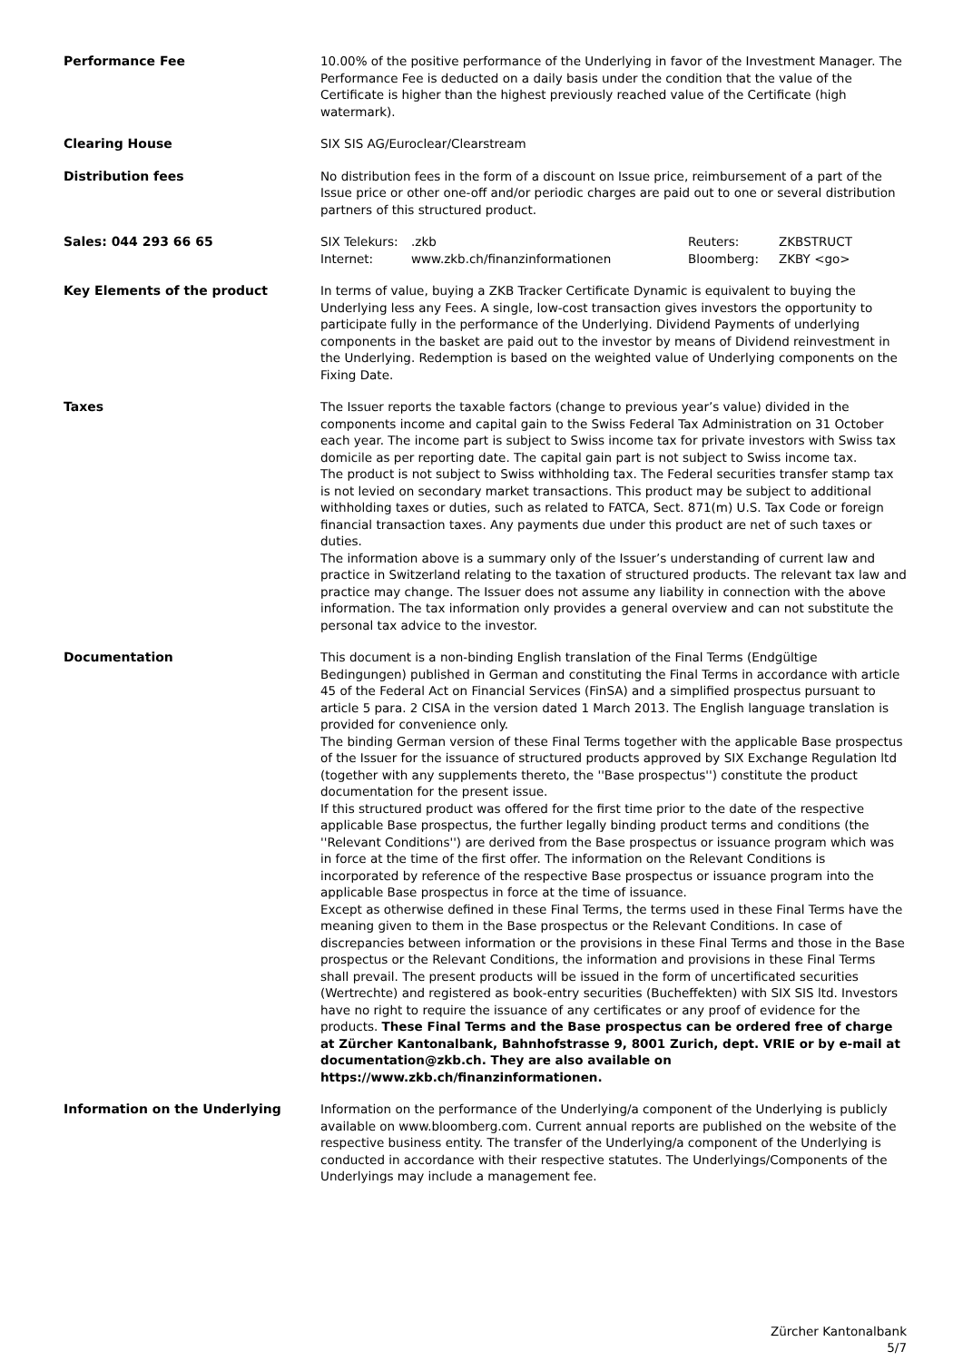| Performance Fee | 10.00% of the positive performance of the Underlying in favor of the Investment Manager. The Performance Fee is deducted on a daily basis under the condition that the value of the Certificate is higher than the highest previously reached value of the Certificate (high watermark). |
| Clearing House | SIX SIS AG/Euroclear/Clearstream |
| Distribution fees | No distribution fees in the form of a discount on Issue price, reimbursement of a part of the Issue price or other one-off and/or periodic charges are paid out to one or several distribution partners of this structured product. |
| Sales: 044 293 66 65 | / SIX Telekurs: / .zkb / Reuters: / ZKBSTRUCT / / Internet: / www.zkb.ch/finanzinformationen / Bloomberg: / ZKBY <go> / |
| Key Elements of the product | In terms of value, buying a ZKB Tracker Certificate Dynamic is equivalent to buying the Underlying less any Fees. A single, low-cost transaction gives investors the opportunity to participate fully in the performance of the Underlying. Dividend Payments of underlying components in the basket are paid out to the investor by means of Dividend reinvestment in the Underlying. Redemption is based on the weighted value of Underlying components on the Fixing Date. |
| Taxes | The Issuer reports the taxable factors (change to previous year’s value) divided in the components income and capital gain to the Swiss Federal Tax Administration on 31 October each year. The income part is subject to Swiss income tax for private investors with Swiss tax domicile as per reporting date. The capital gain part is not subject to Swiss income tax. The product is not subject to Swiss withholding tax. The Federal securities transfer stamp tax is not levied on secondary market transactions. This product may be subject to additional withholding taxes or duties, such as related to FATCA, Sect. 871(m) U.S. Tax Code or foreign financial transaction taxes. Any payments due under this product are net of such taxes or duties. The information above is a summary only of the Issuer’s understanding of current law and practice in Switzerland relating to the taxation of structured products. The relevant tax law and practice may change. The Issuer does not assume any liability in connection with the above information. The tax information only provides a general overview and can not substitute the personal tax advice to the investor. |
| Documentation | This document is a non-binding English translation of the Final Terms (Endgültige Bedingungen) published in German and constituting the Final Terms in accordance with article 45 of the Federal Act on Financial Services (FinSA) and a simplified prospectus pursuant to article 5 para. 2 CISA in the version dated 1 March 2013. The English language translation is provided for convenience only. The binding German version of these Final Terms together with the applicable Base prospectus of the Issuer for the issuance of structured products approved by SIX Exchange Regulation ltd (together with any supplements thereto, the ''Base prospectus'') constitute the product documentation for the present issue. If this structured product was offered for the first time prior to the date of the respective applicable Base prospectus, the further legally binding product terms and conditions (the ''Relevant Conditions'') are derived from the Base prospectus or issuance program which was in force at the time of the first offer. The information on the Relevant Conditions is incorporated by reference of the respective Base prospectus or issuance program into the applicable Base prospectus in force at the time of issuance. Except as otherwise defined in these Final Terms, the terms used in these Final Terms have the meaning given to them in the Base prospectus or the Relevant Conditions. In case of discrepancies between information or the provisions in these Final Terms and those in the Base prospectus or the Relevant Conditions, the information and provisions in these Final Terms shall prevail. The present products will be issued in the form of uncertificated securities (Wertrechte) and registered as book-entry securities (Bucheffekten) with SIX SIS ltd. Investors have no right to require the issuance of any certificates or any proof of evidence for the products. These Final Terms and the Base prospectus can be ordered free of charge at Zürcher Kantonalbank, Bahnhofstrasse 9, 8001 Zurich, dept. VRIE or by e-mail at documentation@zkb.ch. They are also available on https://www.zkb.ch/finanzinformationen. |
| Information on the Underlying | Information on the performance of the Underlying/a component of the Underlying is publicly available on www.bloomberg.com. Current annual reports are published on the website of the respective business entity. The transfer of the Underlying/a component of the Underlying is conducted in accordance with their respective statutes. The Underlyings/Components of the Underlyings may include a management fee. |
Zürcher Kantonalbank
5/7